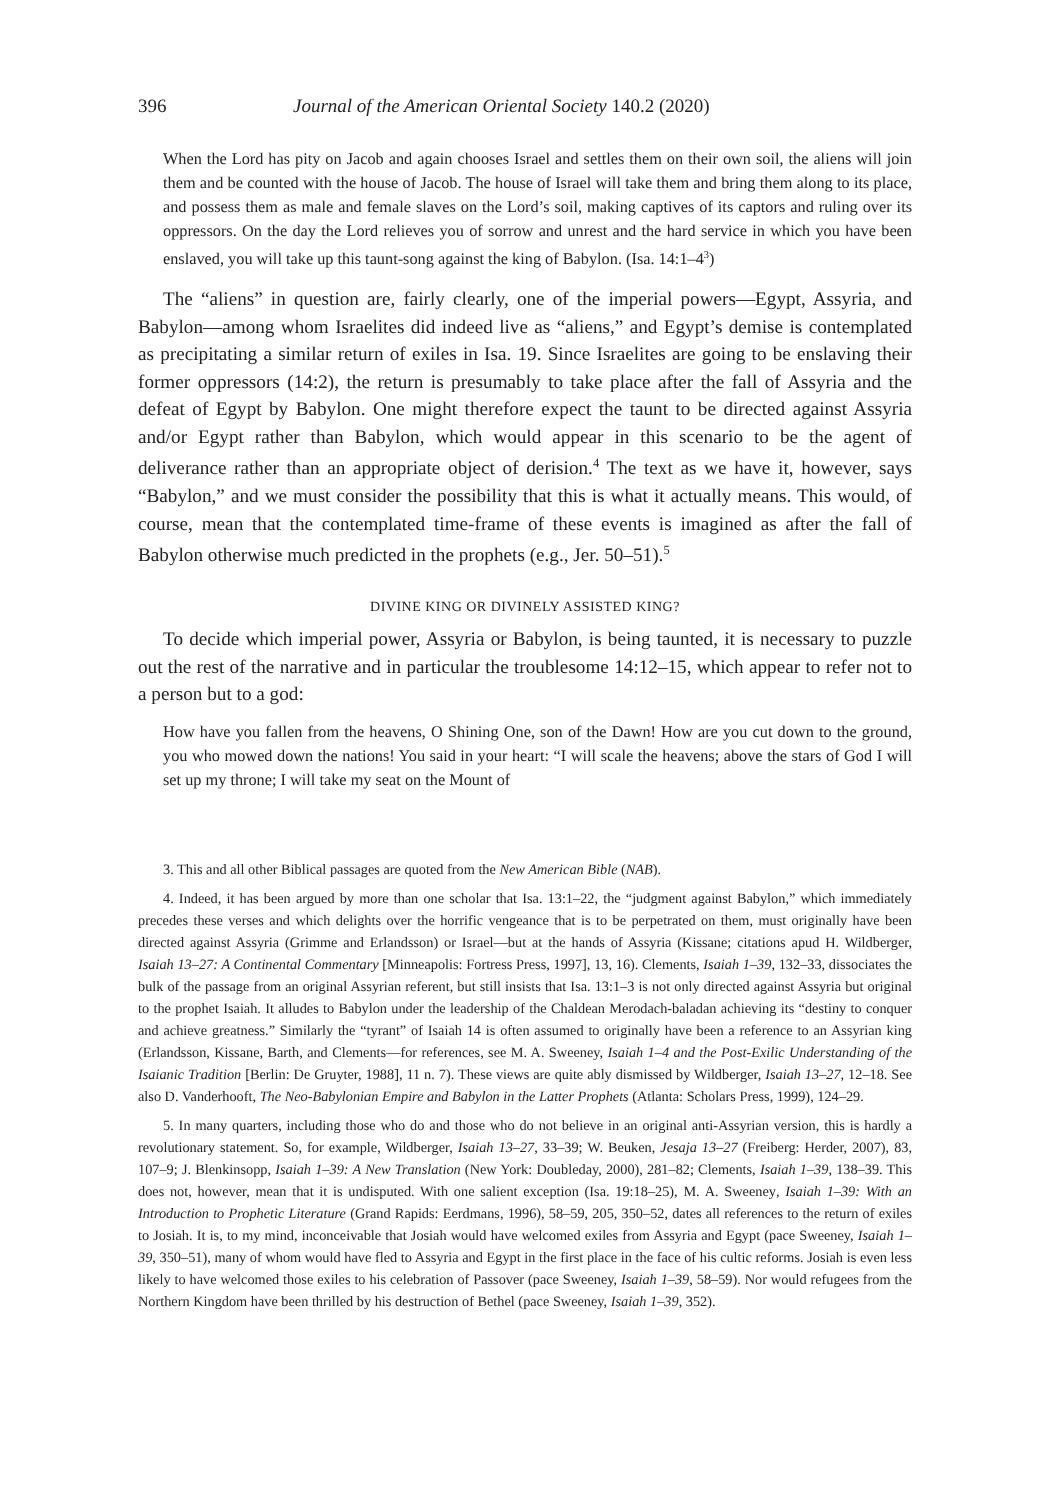396 Journal of the American Oriental Society 140.2 (2020)
When the Lord has pity on Jacob and again chooses Israel and settles them on their own soil, the aliens will join them and be counted with the house of Jacob. The house of Israel will take them and bring them along to its place, and possess them as male and female slaves on the Lord’s soil, making captives of its captors and ruling over its oppressors. On the day the Lord relieves you of sorrow and unrest and the hard service in which you have been enslaved, you will take up this taunt-song against the king of Babylon. (Isa. 14:1–4<sup>3</sup>)
The “aliens” in question are, fairly clearly, one of the imperial powers—Egypt, Assyria, and Babylon—among whom Israelites did indeed live as “aliens,” and Egypt’s demise is contemplated as precipitating a similar return of exiles in Isa. 19. Since Israelites are going to be enslaving their former oppressors (14:2), the return is presumably to take place after the fall of Assyria and the defeat of Egypt by Babylon. One might therefore expect the taunt to be directed against Assyria and/or Egypt rather than Babylon, which would appear in this scenario to be the agent of deliverance rather than an appropriate object of derision.<sup>4</sup> The text as we have it, however, says “Babylon,” and we must consider the possibility that this is what it actually means. This would, of course, mean that the contemplated time-frame of these events is imagined as after the fall of Babylon otherwise much predicted in the prophets (e.g., Jer. 50–51).<sup>5</sup>
DIVINE KING OR DIVINELY ASSISTED KING?
To decide which imperial power, Assyria or Babylon, is being taunted, it is necessary to puzzle out the rest of the narrative and in particular the troublesome 14:12–15, which appear to refer not to a person but to a god:
How have you fallen from the heavens, O Shining One, son of the Dawn! How are you cut down to the ground, you who mowed down the nations! You said in your heart: “I will scale the heavens; above the stars of God I will set up my throne; I will take my seat on the Mount of
3. This and all other Biblical passages are quoted from the New American Bible (NAB).
4. Indeed, it has been argued by more than one scholar that Isa. 13:1–22, the “judgment against Babylon,” which immediately precedes these verses and which delights over the horrific vengeance that is to be perpetrated on them, must originally have been directed against Assyria (Grimme and Erlandsson) or Israel—but at the hands of Assyria (Kissane; citations apud H. Wildberger, Isaiah 13–27: A Continental Commentary [Minneapolis: Fortress Press, 1997], 13, 16). Clements, Isaiah 1–39, 132–33, dissociates the bulk of the passage from an original Assyrian referent, but still insists that Isa. 13:1–3 is not only directed against Assyria but original to the prophet Isaiah. It alludes to Babylon under the leadership of the Chaldean Merodach-baladan achieving its “destiny to conquer and achieve greatness.” Similarly the “tyrant” of Isaiah 14 is often assumed to originally have been a reference to an Assyrian king (Erlandsson, Kissane, Barth, and Clements—for references, see M. A. Sweeney, Isaiah 1–4 and the Post-Exilic Understanding of the Isaianic Tradition [Berlin: De Gruyter, 1988], 11 n. 7). These views are quite ably dismissed by Wildberger, Isaiah 13–27, 12–18. See also D. Vanderhooft, The Neo-Babylonian Empire and Babylon in the Latter Prophets (Atlanta: Scholars Press, 1999), 124–29.
5. In many quarters, including those who do and those who do not believe in an original anti-Assyrian version, this is hardly a revolutionary statement. So, for example, Wildberger, Isaiah 13–27, 33–39; W. Beuken, Jesaja 13–27 (Freiberg: Herder, 2007), 83, 107–9; J. Blenkinsopp, Isaiah 1–39: A New Translation (New York: Doubleday, 2000), 281–82; Clements, Isaiah 1–39, 138–39. This does not, however, mean that it is undisputed. With one salient exception (Isa. 19:18–25), M. A. Sweeney, Isaiah 1–39: With an Introduction to Prophetic Literature (Grand Rapids: Eerdmans, 1996), 58–59, 205, 350–52, dates all references to the return of exiles to Josiah. It is, to my mind, inconceivable that Josiah would have welcomed exiles from Assyria and Egypt (pace Sweeney, Isaiah 1–39, 350–51), many of whom would have fled to Assyria and Egypt in the first place in the face of his cultic reforms. Josiah is even less likely to have welcomed those exiles to his celebration of Passover (pace Sweeney, Isaiah 1–39, 58–59). Nor would refugees from the Northern Kingdom have been thrilled by his destruction of Bethel (pace Sweeney, Isaiah 1–39, 352).